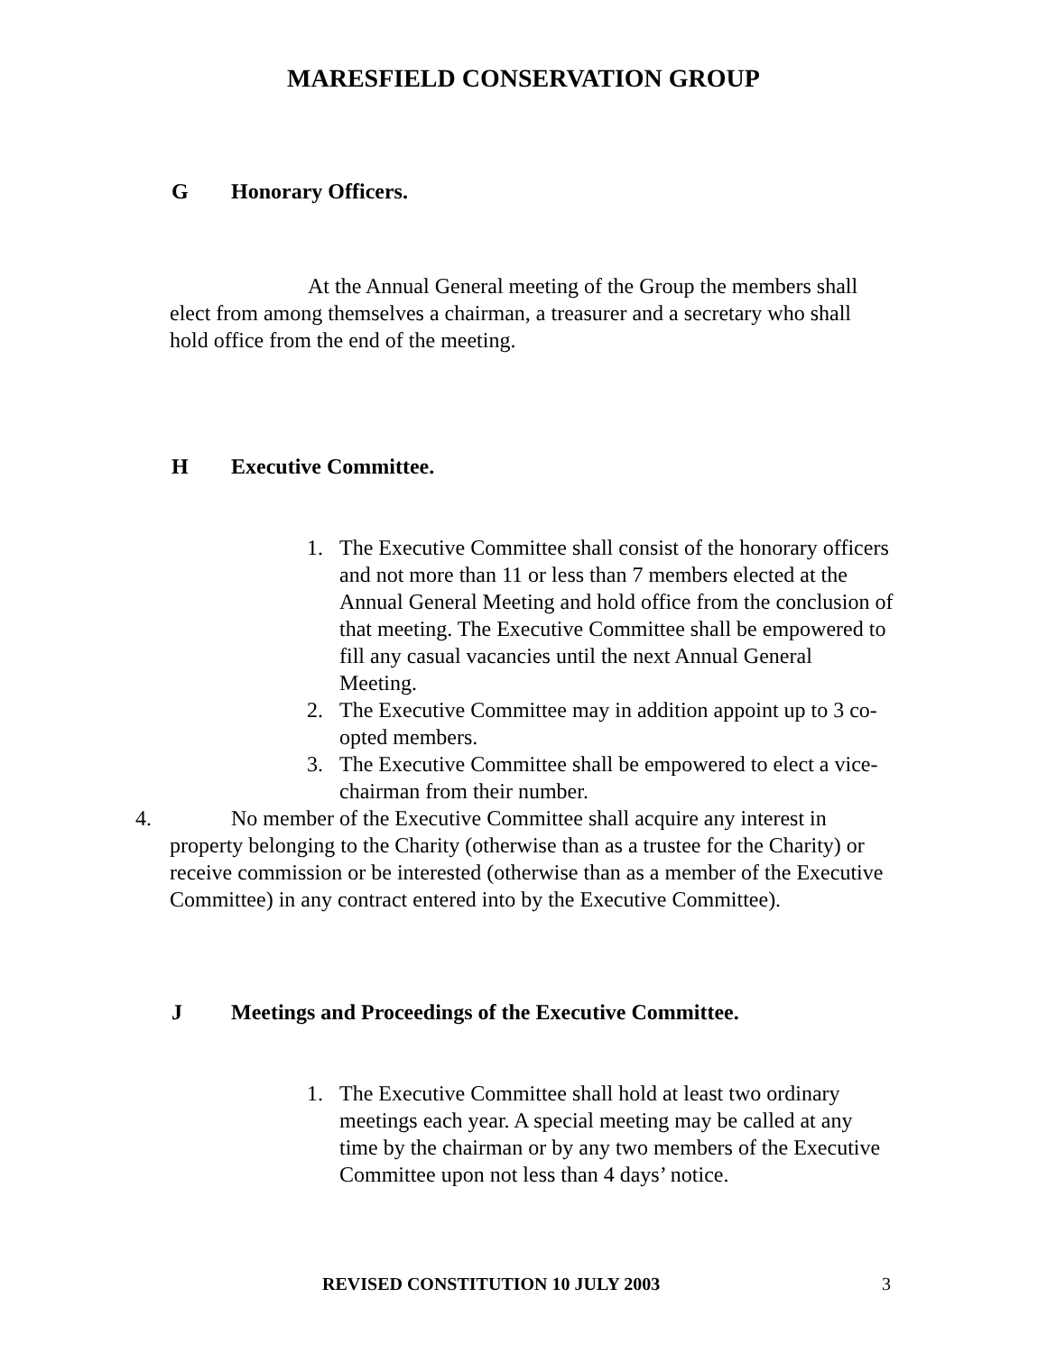MARESFIELD CONSERVATION GROUP
G Honorary Officers.
At the Annual General meeting of the Group the members shall elect from among themselves a chairman, a treasurer and a secretary who shall hold office from the end of the meeting.
H Executive Committee.
1. The Executive Committee shall consist of the honorary officers and not more than 11 or less than 7 members elected at the Annual General Meeting and hold office from the conclusion of that meeting. The Executive Committee shall be empowered to fill any casual vacancies until the next Annual General Meeting.
2. The Executive Committee may in addition appoint up to 3 co-opted members.
3. The Executive Committee shall be empowered to elect a vice-chairman from their number.
4. No member of the Executive Committee shall acquire any interest in
property belonging to the Charity (otherwise than as a trustee for the Charity) or receive commission or be interested (otherwise than as a member of the Executive Committee) in any contract entered into by the Executive Committee).
J Meetings and Proceedings of the Executive Committee.
1. The Executive Committee shall hold at least two ordinary meetings each year. A special meeting may be called at any time by the chairman or by any two members of the Executive Committee upon not less than 4 days’ notice.
REVISED CONSTITUTION 10 JULY 2003 3